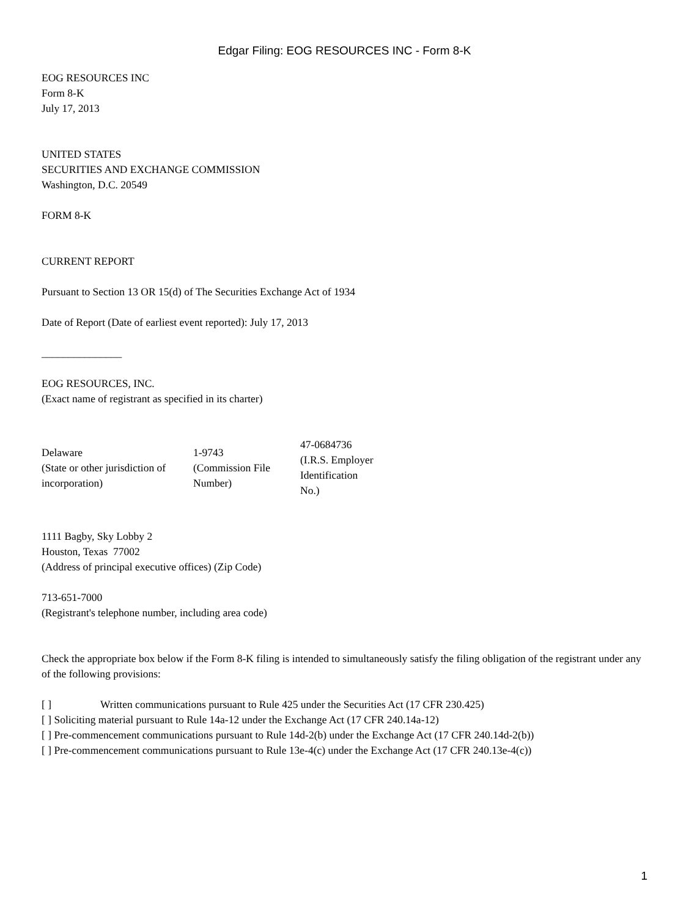Edgar Filing: EOG RESOURCES INC - Form 8-K
EOG RESOURCES INC
Form 8-K
July 17, 2013
UNITED STATES
SECURITIES AND EXCHANGE COMMISSION
Washington, D.C. 20549
FORM 8-K
CURRENT REPORT
Pursuant to Section 13 OR 15(d) of The Securities Exchange Act of 1934
Date of Report (Date of earliest event reported): July 17, 2013
_______________
EOG RESOURCES, INC.
(Exact name of registrant as specified in its charter)
| Delaware (State or other jurisdiction of incorporation) | 1-9743 (Commission File Number) | 47-0684736 (I.R.S. Employer Identification No.) |
1111 Bagby, Sky Lobby 2
Houston, Texas 77002
(Address of principal executive offices) (Zip Code)
713-651-7000
(Registrant's telephone number, including area code)
Check the appropriate box below if the Form 8-K filing is intended to simultaneously satisfy the filing obligation of the registrant under any of the following provisions:
| [ ] | Written communications pursuant to Rule 425 under the Securities Act (17 CFR 230.425) |
[ ] Soliciting material pursuant to Rule 14a-12 under the Exchange Act (17 CFR 240.14a-12)
[ ] Pre-commencement communications pursuant to Rule 14d-2(b) under the Exchange Act (17 CFR 240.14d-2(b))
[ ] Pre-commencement communications pursuant to Rule 13e-4(c) under the Exchange Act (17 CFR 240.13e-4(c))
1